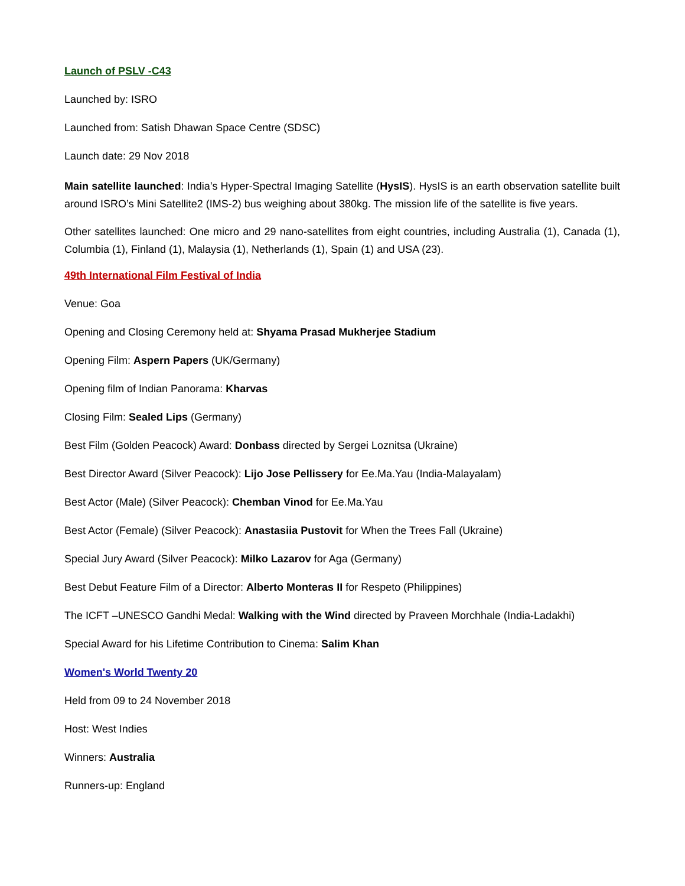Launch of PSLV -C43
Launched by: ISRO
Launched from: Satish Dhawan Space Centre (SDSC)
Launch date: 29 Nov 2018
Main satellite launched: India’s Hyper-Spectral Imaging Satellite (HysIS). HysIS is an earth observation satellite built around ISRO’s Mini Satellite2 (IMS-2) bus weighing about 380kg. The mission life of the satellite is five years.
Other satellites launched: One micro and 29 nano-satellites from eight countries, including Australia (1), Canada (1), Columbia (1), Finland (1), Malaysia (1), Netherlands (1), Spain (1) and USA (23).
49th International Film Festival of India
Venue: Goa
Opening and Closing Ceremony held at: Shyama Prasad Mukherjee Stadium
Opening Film: Aspern Papers (UK/Germany)
Opening film of Indian Panorama: Kharvas
Closing Film: Sealed Lips (Germany)
Best Film (Golden Peacock) Award: Donbass directed by Sergei Loznitsa (Ukraine)
Best Director Award (Silver Peacock): Lijo Jose Pellissery for Ee.Ma.Yau (India-Malayalam)
Best Actor (Male) (Silver Peacock): Chemban Vinod for Ee.Ma.Yau
Best Actor (Female) (Silver Peacock): Anastasiia Pustovit for When the Trees Fall (Ukraine)
Special Jury Award (Silver Peacock): Milko Lazarov for Aga (Germany)
Best Debut Feature Film of a Director: Alberto Monteras II for Respeto (Philippines)
The ICFT –UNESCO Gandhi Medal: Walking with the Wind directed by Praveen Morchhale (India-Ladakhi)
Special Award for his Lifetime Contribution to Cinema: Salim Khan
Women's World Twenty 20
Held from 09 to 24 November 2018
Host: West Indies
Winners: Australia
Runners-up: England